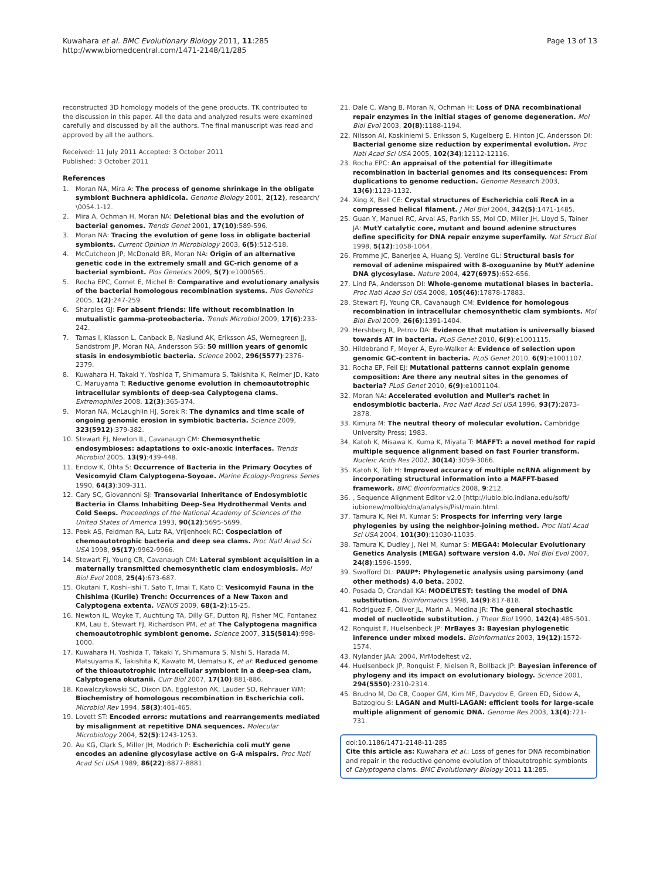Kuwahara et al. BMC Evolutionary Biology 2011, 11:285
http://www.biomedcentral.com/1471-2148/11/285
Page 13 of 13
reconstructed 3D homology models of the gene products. TK contributed to the discussion in this paper. All the data and analyzed results were examined carefully and discussed by all the authors. The final manuscript was read and approved by all the authors.
Received: 11 July 2011 Accepted: 3 October 2011
Published: 3 October 2011
References
1. Moran NA, Mira A: The process of genome shrinkage in the obligate symbiont Buchnera aphidicola. Genome Biology 2001, 2(12), research/ \0054.1-12.
2. Mira A, Ochman H, Moran NA: Deletional bias and the evolution of bacterial genomes. Trends Genet 2001, 17(10):589-596.
3. Moran NA: Tracing the evolution of gene loss in obligate bacterial symbionts. Current Opinion in Microbiology 2003, 6(5):512-518.
4. McCutcheon JP, McDonald BR, Moran NA: Origin of an alternative genetic code in the extremely small and GC-rich genome of a bacterial symbiont. Plos Genetics 2009, 5(7):e1000565..
5. Rocha EPC, Cornet E, Michel B: Comparative and evolutionary analysis of the bacterial homologous recombination systems. Plos Genetics 2005, 1(2):247-259.
6. Sharples GJ: For absent friends: life without recombination in mutualistic gamma-proteobacteria. Trends Microbiol 2009, 17(6):233-242.
7. Tamas I, Klasson L, Canback B, Naslund AK, Eriksson AS, Wernegreen JJ, Sandstrom JP, Moran NA, Andersson SG: 50 million years of genomic stasis in endosymbiotic bacteria. Science 2002, 296(5577):2376-2379.
8. Kuwahara H, Takaki Y, Yoshida T, Shimamura S, Takishita K, Reimer JD, Kato C, Maruyama T: Reductive genome evolution in chemoautotrophic intracellular symbionts of deep-sea Calyptogena clams. Extremophiles 2008, 12(3):365-374.
9. Moran NA, McLaughlin HJ, Sorek R: The dynamics and time scale of ongoing genomic erosion in symbiotic bacteria. Science 2009, 323(5912):379-382.
10. Stewart FJ, Newton IL, Cavanaugh CM: Chemosynthetic endosymbioses: adaptations to oxic-anoxic interfaces. Trends Microbiol 2005, 13(9):439-448.
11. Endow K, Ohta S: Occurrence of Bacteria in the Primary Oocytes of Vesicomyid Clam Calyptogena-Soyoae. Marine Ecology-Progress Series 1990, 64(3):309-311.
12. Cary SC, Giovannoni SJ: Transovarial Inheritance of Endosymbiotic Bacteria in Clams Inhabiting Deep-Sea Hydrothermal Vents and Cold Seeps. Proceedings of the National Academy of Sciences of the United States of America 1993, 90(12):5695-5699.
13. Peek AS, Feldman RA, Lutz RA, Vrijenhoek RC: Cospeciation of chemoautotrophic bacteria and deep sea clams. Proc Natl Acad Sci USA 1998, 95(17):9962-9966.
14. Stewart FJ, Young CR, Cavanaugh CM: Lateral symbiont acquisition in a maternally transmitted chemosynthetic clam endosymbiosis. Mol Biol Evol 2008, 25(4):673-687.
15. Okutani T, Koshi-ishi T, Sato T, Imai T, Kato C: Vesicomyid Fauna in the Chishima (Kurile) Trench: Occurrences of a New Taxon and Calyptogena extenta. VENUS 2009, 68(1-2):15-25.
16. Newton IL, Woyke T, Auchtung TA, Dilly GF, Dutton RJ, Fisher MC, Fontanez KM, Lau E, Stewart FJ, Richardson PM, et al: The Calyptogena magnifica chemoautotrophic symbiont genome. Science 2007, 315(5814):998-1000.
17. Kuwahara H, Yoshida T, Takaki Y, Shimamura S, Nishi S, Harada M, Matsuyama K, Takishita K, Kawato M, Uematsu K, et al: Reduced genome of the thioautotrophic intracellular symbiont in a deep-sea clam, Calyptogena okutanii. Curr Biol 2007, 17(10):881-886.
18. Kowalczykowski SC, Dixon DA, Eggleston AK, Lauder SD, Rehrauer WM: Biochemistry of homologous recombination in Escherichia coli. Microbiol Rev 1994, 58(3):401-465.
19. Lovett ST: Encoded errors: mutations and rearrangements mediated by misalignment at repetitive DNA sequences. Molecular Microbiology 2004, 52(5):1243-1253.
20. Au KG, Clark S, Miller JH, Modrich P: Escherichia coli mutY gene encodes an adenine glycosylase active on G-A mispairs. Proc Natl Acad Sci USA 1989, 86(22):8877-8881.
21. Dale C, Wang B, Moran N, Ochman H: Loss of DNA recombinational repair enzymes in the initial stages of genome degeneration. Mol Biol Evol 2003, 20(8):1188-1194.
22. Nilsson AI, Koskiniemi S, Eriksson S, Kugelberg E, Hinton JC, Andersson DI: Bacterial genome size reduction by experimental evolution. Proc Natl Acad Sci USA 2005, 102(34):12112-12116.
23. Rocha EPC: An appraisal of the potential for illegitimate recombination in bacterial genomes and its consequences: From duplications to genome reduction. Genome Research 2003, 13(6):1123-1132.
24. Xing X, Bell CE: Crystal structures of Escherichia coli RecA in a compressed helical filament. J Mol Biol 2004, 342(5):1471-1485.
25. Guan Y, Manuel RC, Arvai AS, Parikh SS, Mol CD, Miller JH, Lloyd S, Tainer JA: MutY catalytic core, mutant and bound adenine structures define specificity for DNA repair enzyme superfamily. Nat Struct Biol 1998, 5(12):1058-1064.
26. Fromme JC, Banerjee A, Huang SJ, Verdine GL: Structural basis for removal of adenine mispaired with 8-oxoguanine by MutY adenine DNA glycosylase. Nature 2004, 427(6975):652-656.
27. Lind PA, Andersson DI: Whole-genome mutational biases in bacteria. Proc Natl Acad Sci USA 2008, 105(46):17878-17883.
28. Stewart FJ, Young CR, Cavanaugh CM: Evidence for homologous recombination in intracellular chemosynthetic clam symbionts. Mol Biol Evol 2009, 26(6):1391-1404.
29. Hershberg R, Petrov DA: Evidence that mutation is universally biased towards AT in bacteria. PLoS Genet 2010, 6(9):e1001115.
30. Hildebrand F, Meyer A, Eyre-Walker A: Evidence of selection upon genomic GC-content in bacteria. PLoS Genet 2010, 6(9):e1001107.
31. Rocha EP, Feil EJ: Mutational patterns cannot explain genome composition: Are there any neutral sites in the genomes of bacteria? PLoS Genet 2010, 6(9):e1001104.
32. Moran NA: Accelerated evolution and Muller's rachet in endosymbiotic bacteria. Proc Natl Acad Sci USA 1996, 93(7):2873-2878.
33. Kimura M: The neutral theory of molecular evolution. Cambridge University Press; 1983.
34. Katoh K, Misawa K, Kuma K, Miyata T: MAFFT: a novel method for rapid multiple sequence alignment based on fast Fourier transform. Nucleic Acids Res 2002, 30(14):3059-3066.
35. Katoh K, Toh H: Improved accuracy of multiple ncRNA alignment by incorporating structural information into a MAFFT-based framework. BMC Bioinformatics 2008, 9:212.
36., Sequence Alignment Editor v2.0 [http://iubio.bio.indiana.edu/soft/ iubionew/molbio/dna/analysis/Pist/main.html.
37. Tamura K, Nei M, Kumar S: Prospects for inferring very large phylogenies by using the neighbor-joining method. Proc Natl Acad Sci USA 2004, 101(30):11030-11035.
38. Tamura K, Dudley J, Nei M, Kumar S: MEGA4: Molecular Evolutionary Genetics Analysis (MEGA) software version 4.0. Mol Biol Evol 2007, 24(8):1596-1599.
39. Swofford DL: PAUP*: Phylogenetic analysis using parsimony (and other methods) 4.0 beta. 2002.
40. Posada D, Crandall KA: MODELTEST: testing the model of DNA substitution. Bioinformatics 1998, 14(9):817-818.
41. Rodriguez F, Oliver JL, Marin A, Medina JR: The general stochastic model of nucleotide substitution. J Theor Biol 1990, 142(4):485-501.
42. Ronquist F, Huelsenbeck JP: MrBayes 3: Bayesian phylogenetic inference under mixed models. Bioinformatics 2003, 19(12):1572-1574.
43. Nylander JAA: 2004, MrModeltest v2.
44. Huelsenbeck JP, Ronquist F, Nielsen R, Bollback JP: Bayesian inference of phylogeny and its impact on evolutionary biology. Science 2001, 294(5550):2310-2314.
45. Brudno M, Do CB, Cooper GM, Kim MF, Davydov E, Green ED, Sidow A, Batzoglou S: LAGAN and Multi-LAGAN: efficient tools for large-scale multiple alignment of genomic DNA. Genome Res 2003, 13(4):721-731.
doi:10.1186/1471-2148-11-285
Cite this article as: Kuwahara et al.: Loss of genes for DNA recombination and repair in the reductive genome evolution of thioautotrophic symbionts of Calyptogena clams. BMC Evolutionary Biology 2011 11:285.